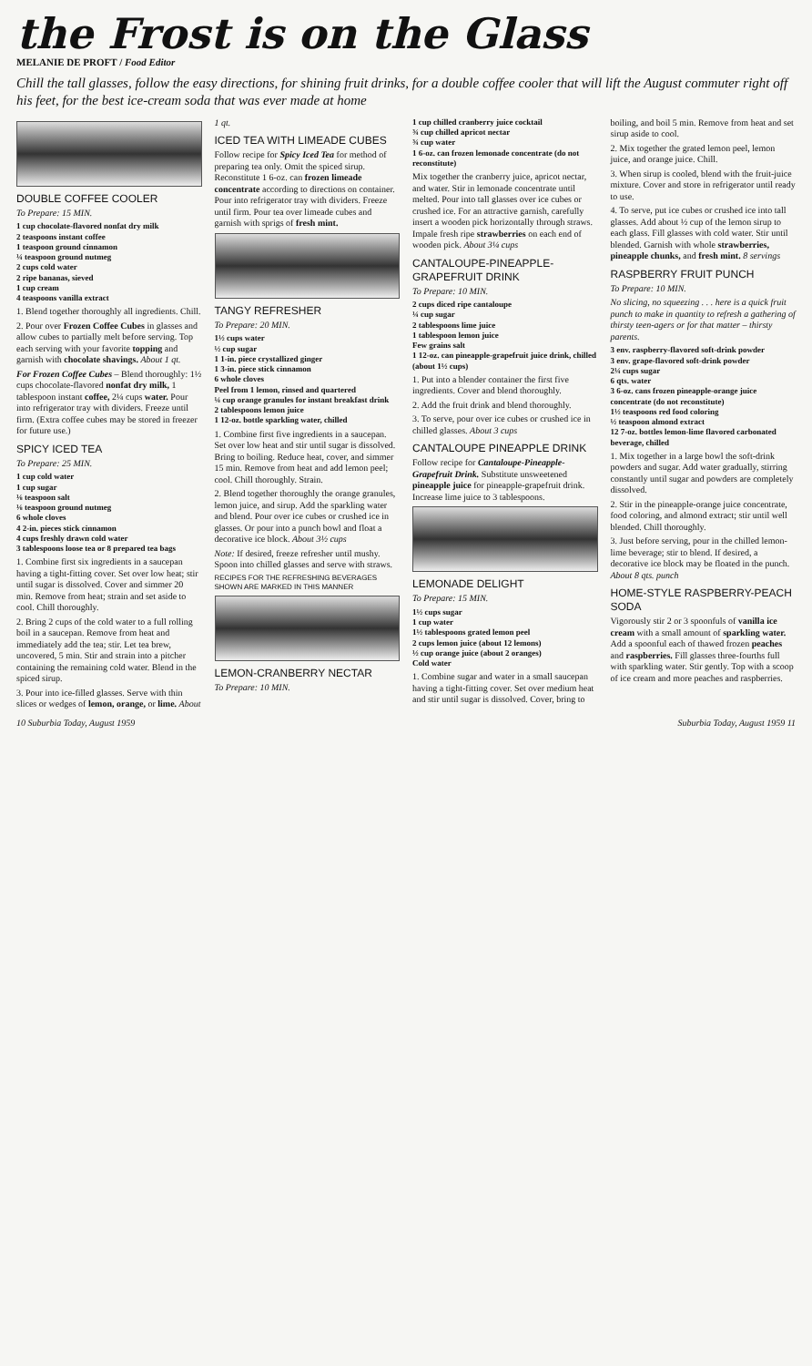the Frost is on the Glass
MELANIE DE PROFT / Food Editor
Chill the tall glasses, follow the easy directions, for shining fruit drinks, for a double coffee cooler that will lift the August commuter right off his feet, for the best ice-cream soda that was ever made at home
DOUBLE COFFEE COOLER
To Prepare: 15 MIN.
1 cup chocolate-flavored nonfat dry milk
2 teaspoons instant coffee
1 teaspoon ground cinnamon
¼ teaspoon ground nutmeg
2 cups cold water
2 ripe bananas, sieved
1 cup cream
4 teaspoons vanilla extract
1. Blend together thoroughly all ingredients. Chill.
2. Pour over Frozen Coffee Cubes in glasses and allow cubes to partially melt before serving. Top each serving with your favorite topping and garnish with chocolate shavings. About 1 qt.
For Frozen Coffee Cubes – Blend thoroughly: 1½ cups chocolate-flavored nonfat dry milk, 1 tablespoon instant coffee, 2¼ cups water. Pour into refrigerator tray with dividers. Freeze until firm. (Extra coffee cubes may be stored in freezer for future use.)
SPICY ICED TEA
To Prepare: 25 MIN.
1 cup cold water
1 cup sugar
⅛ teaspoon salt
⅛ teaspoon ground nutmeg
6 whole cloves
4 2-in. pieces stick cinnamon
4 cups freshly drawn cold water
3 tablespoons loose tea or 8 prepared tea bags
1. Combine first six ingredients in a saucepan having a tight-fitting cover. Set over low heat; stir until sugar is dissolved. Cover and simmer 20 min. Remove from heat; strain and set aside to cool. Chill thoroughly.
2. Bring 2 cups of the cold water to a full rolling boil in a saucepan. Remove from heat and immediately add the tea; stir. Let tea brew, uncovered, 5 min. Stir and strain into a pitcher containing the remaining cold water. Blend in the spiced sirup.
3. Pour into ice-filled glasses. Serve with thin slices or wedges of lemon, orange, or lime. About 1 qt.
ICED TEA WITH LIMEADE CUBES
Follow recipe for Spicy Iced Tea for method of preparing tea only. Omit the spiced sirup. Reconstitute 1 6-oz. can frozen limeade concentrate according to directions on container. Pour into refrigerator tray with dividers. Freeze until firm. Pour tea over limeade cubes and garnish with sprigs of fresh mint.
TANGY REFRESHER
To Prepare: 20 MIN.
1½ cups water
½ cup sugar
1 1-in. piece crystallized ginger
1 3-in. piece stick cinnamon
6 whole cloves
Peel from 1 lemon, rinsed and quartered
¼ cup orange granules for instant breakfast drink
2 tablespoons lemon juice
1 12-oz. bottle sparkling water, chilled
1. Combine first five ingredients in a saucepan. Set over low heat and stir until sugar is dissolved. Bring to boiling. Reduce heat, cover, and simmer 15 min. Remove from heat and add lemon peel; cool. Chill thoroughly. Strain.
2. Blend together thoroughly the orange granules, lemon juice, and sirup. Add the sparkling water and blend. Pour over ice cubes or crushed ice in glasses. Or pour into a punch bowl and float a decorative ice block. About 3½ cups
Note: If desired, freeze refresher until mushy. Spoon into chilled glasses and serve with straws.
RECIPES FOR THE REFRESHING BEVERAGES SHOWN ARE MARKED IN THIS MANNER
LEMON-CRANBERRY NECTAR
To Prepare: 10 MIN.
1 cup chilled cranberry juice cocktail
¾ cup chilled apricot nectar
¾ cup water
1 6-oz. can frozen lemonade concentrate (do not reconstitute)
Mix together the cranberry juice, apricot nectar, and water. Stir in lemonade concentrate until melted. Pour into tall glasses over ice cubes or crushed ice. For an attractive garnish, carefully insert a wooden pick horizontally through straws. Impale fresh ripe strawberries on each end of wooden pick. About 3¼ cups
CANTALOUPE-PINEAPPLE-GRAPEFRUIT DRINK
To Prepare: 10 MIN.
2 cups diced ripe cantaloupe
¼ cup sugar
2 tablespoons lime juice
1 tablespoon lemon juice
Few grains salt
1 12-oz. can pineapple-grapefruit juice drink, chilled (about 1½ cups)
1. Put into a blender container the first five ingredients. Cover and blend thoroughly.
2. Add the fruit drink and blend thoroughly.
3. To serve, pour over ice cubes or crushed ice in chilled glasses. About 3 cups
CANTALOUPE PINEAPPLE DRINK
Follow recipe for Cantaloupe-Pineapple-Grapefruit Drink. Substitute unsweetened pineapple juice for pineapple-grapefruit drink. Increase lime juice to 3 tablespoons.
LEMONADE DELIGHT
To Prepare: 15 MIN.
1½ cups sugar
1 cup water
1½ tablespoons grated lemon peel
2 cups lemon juice (about 12 lemons)
½ cup orange juice (about 2 oranges)
Cold water
1. Combine sugar and water in a small saucepan having a tight-fitting cover. Set over medium heat and stir until sugar is dissolved. Cover, bring to boiling, and boil 5 min. Remove from heat and set sirup aside to cool.
2. Mix together the grated lemon peel, lemon juice, and orange juice. Chill.
3. When sirup is cooled, blend with the fruit-juice mixture. Cover and store in refrigerator until ready to use.
4. To serve, put ice cubes or crushed ice into tall glasses. Add about ½ cup of the lemon sirup to each glass. Fill glasses with cold water. Stir until blended. Garnish with whole strawberries, pineapple chunks, and fresh mint. 8 servings
RASPBERRY FRUIT PUNCH
To Prepare: 10 MIN.
No slicing, no squeezing . . . here is a quick fruit punch to make in quantity to refresh a gathering of thirsty teen-agers or for that matter – thirsty parents.
3 env. raspberry-flavored soft-drink powder
3 env. grape-flavored soft-drink powder
2¼ cups sugar
6 qts. water
3 6-oz. cans frozen pineapple-orange juice concentrate (do not reconstitute)
1½ teaspoons red food coloring
½ teaspoon almond extract
12 7-oz. bottles lemon-lime flavored carbonated beverage, chilled
1. Mix together in a large bowl the soft-drink powders and sugar. Add water gradually, stirring constantly until sugar and powders are completely dissolved.
2. Stir in the pineapple-orange juice concentrate, food coloring, and almond extract; stir until well blended. Chill thoroughly.
3. Just before serving, pour in the chilled lemon-lime beverage; stir to blend. If desired, a decorative ice block may be floated in the punch. About 8 qts. punch
HOME-STYLE RASPBERRY-PEACH SODA
Vigorously stir 2 or 3 spoonfuls of vanilla ice cream with a small amount of sparkling water. Add a spoonful each of thawed frozen peaches and raspberries. Fill glasses three-fourths full with sparkling water. Stir gently. Top with a scoop of ice cream and more peaches and raspberries.
10 Suburbia Today, August 1959 Suburbia Today, August 1959 11